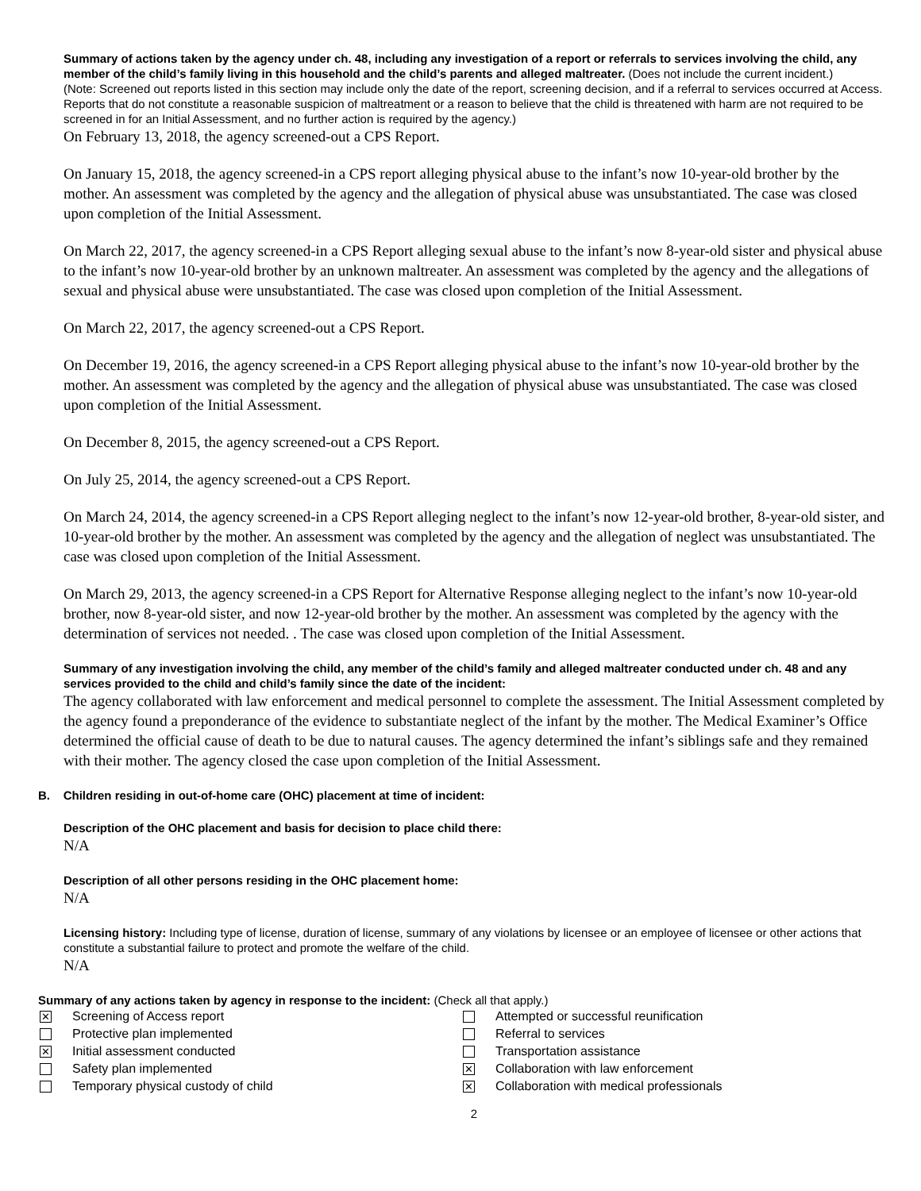Summary of actions taken by the agency under ch. 48, including any investigation of a report or referrals to services involving the child, any member of the child’s family living in this household and the child’s parents and alleged maltreater. (Does not include the current incident.)
(Note: Screened out reports listed in this section may include only the date of the report, screening decision, and if a referral to services occurred at Access. Reports that do not constitute a reasonable suspicion of maltreatment or a reason to believe that the child is threatened with harm are not required to be screened in for an Initial Assessment, and no further action is required by the agency.)
On February 13, 2018, the agency screened-out a CPS Report.
On January 15, 2018, the agency screened-in a CPS report alleging physical abuse to the infant’s now 10-year-old brother by the mother. An assessment was completed by the agency and the allegation of physical abuse was unsubstantiated. The case was closed upon completion of the Initial Assessment.
On March 22, 2017, the agency screened-in a CPS Report alleging sexual abuse to the infant’s now 8-year-old sister and physical abuse to the infant’s now 10-year-old brother by an unknown maltreater. An assessment was completed by the agency and the allegations of sexual and physical abuse were unsubstantiated. The case was closed upon completion of the Initial Assessment.
On March 22, 2017, the agency screened-out a CPS Report.
On December 19, 2016, the agency screened-in a CPS Report alleging physical abuse to the infant’s now 10-year-old brother by the mother. An assessment was completed by the agency and the allegation of physical abuse was unsubstantiated. The case was closed upon completion of the Initial Assessment.
On December 8, 2015, the agency screened-out a CPS Report.
On July 25, 2014, the agency screened-out a CPS Report.
On March 24, 2014, the agency screened-in a CPS Report alleging neglect to the infant’s now 12-year-old brother, 8-year-old sister, and 10-year-old brother by the mother. An assessment was completed by the agency and the allegation of neglect was unsubstantiated. The case was closed upon completion of the Initial Assessment.
On March 29, 2013, the agency screened-in a CPS Report for Alternative Response alleging neglect to the infant’s now 10-year-old brother, now 8-year-old sister, and now 12-year-old brother by the mother. An assessment was completed by the agency with the determination of services not needed. . The case was closed upon completion of the Initial Assessment.
Summary of any investigation involving the child, any member of the child’s family and alleged maltreater conducted under ch. 48 and any services provided to the child and child’s family since the date of the incident:
The agency collaborated with law enforcement and medical personnel to complete the assessment. The Initial Assessment completed by the agency found a preponderance of the evidence to substantiate neglect of the infant by the mother. The Medical Examiner’s Office determined the official cause of death to be due to natural causes. The agency determined the infant’s siblings safe and they remained with their mother. The agency closed the case upon completion of the Initial Assessment.
B. Children residing in out-of-home care (OHC) placement at time of incident:
Description of the OHC placement and basis for decision to place child there:
N/A
Description of all other persons residing in the OHC placement home:
N/A
Licensing history: Including type of license, duration of license, summary of any violations by licensee or an employee of licensee or other actions that constitute a substantial failure to protect and promote the welfare of the child.
N/A
Summary of any actions taken by agency in response to the incident: (Check all that apply.)
✕
Screening of Access report
Protective plan implemented
✕
Initial assessment conducted
Safety plan implemented
Temporary physical custody of child
Attempted or successful reunification
Referral to services
Transportation assistance
✕
Collaboration with law enforcement
✕
Collaboration with medical professionals
2